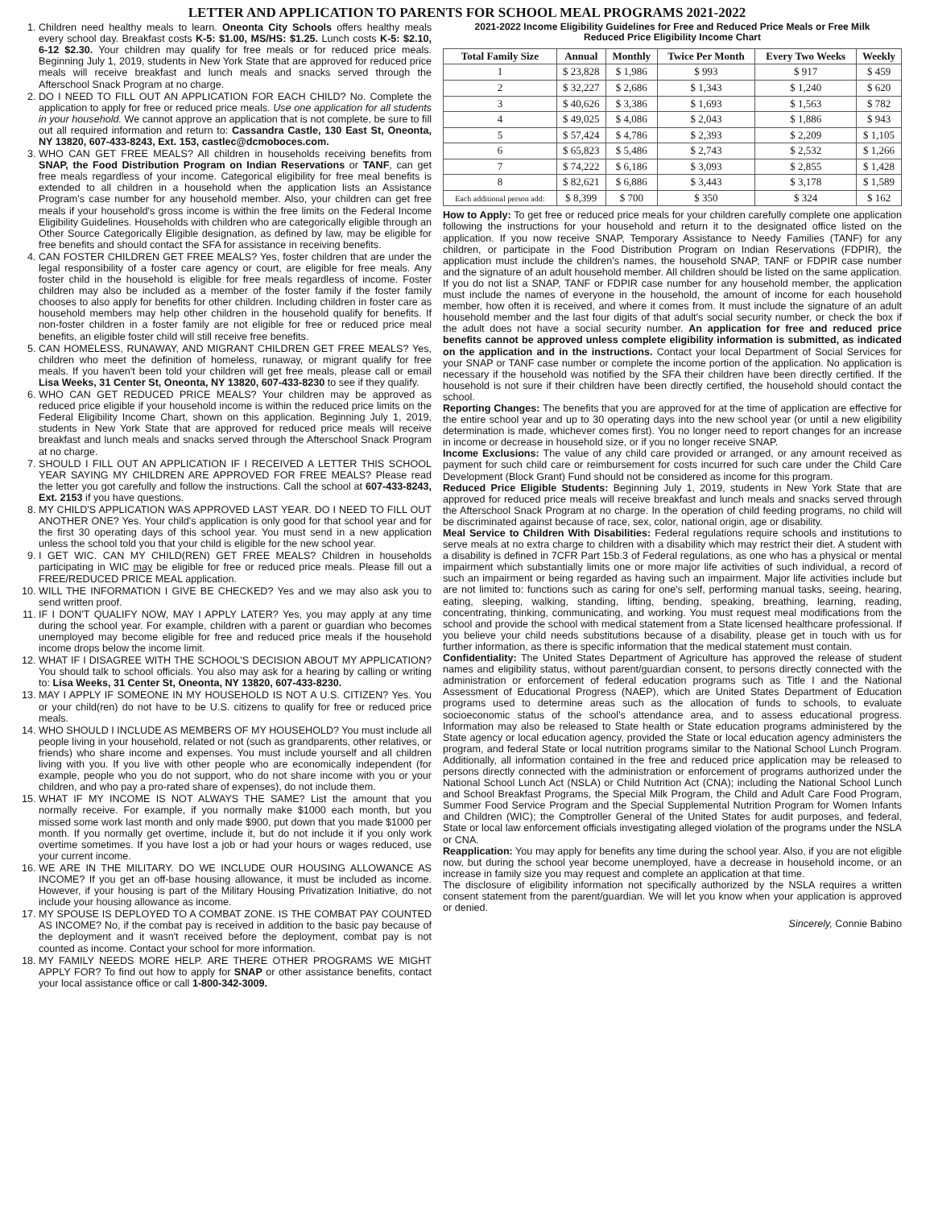LETTER AND APPLICATION TO PARENTS FOR SCHOOL MEAL PROGRAMS 2021-2022
1. Children need healthy meals to learn. Oneonta City Schools offers healthy meals every school day. Breakfast costs K-5: $1.00, MS/HS: $1.25. Lunch costs K-5: $2.10, 6-12 $2.30. Your children may qualify for free meals or for reduced price meals. Beginning July 1, 2019, students in New York State that are approved for reduced price meals will receive breakfast and lunch meals and snacks served through the Afterschool Snack Program at no charge.
2. DO I NEED TO FILL OUT AN APPLICATION FOR EACH CHILD? No. Complete the application to apply for free or reduced price meals. Use one application for all students in your household. We cannot approve an application that is not complete, be sure to fill out all required information and return to: Cassandra Castle, 130 East St, Oneonta, NY 13820, 607-433-8243, Ext. 153, castlec@dcmoboces.com.
3. WHO CAN GET FREE MEALS? All children in households receiving benefits from SNAP, the Food Distribution Program on Indian Reservations or TANF, can get free meals regardless of your income. Categorical eligibility for free meal benefits is extended to all children in a household when the application lists an Assistance Program's case number for any household member. Also, your children can get free meals if your household's gross income is within the free limits on the Federal Income Eligibility Guidelines. Households with children who are categorically eligible through an Other Source Categorically Eligible designation, as defined by law, may be eligible for free benefits and should contact the SFA for assistance in receiving benefits.
4. CAN FOSTER CHILDREN GET FREE MEALS? Yes, foster children that are under the legal responsibility of a foster care agency or court, are eligible for free meals. Any foster child in the household is eligible for free meals regardless of income. Foster children may also be included as a member of the foster family if the foster family chooses to also apply for benefits for other children. Including children in foster care as household members may help other children in the household qualify for benefits. If non-foster children in a foster family are not eligible for free or reduced price meal benefits, an eligible foster child will still receive free benefits.
5. CAN HOMELESS, RUNAWAY, AND MIGRANT CHILDREN GET FREE MEALS? Yes, children who meet the definition of homeless, runaway, or migrant qualify for free meals. If you haven't been told your children will get free meals, please call or email Lisa Weeks, 31 Center St, Oneonta, NY 13820, 607-433-8230 to see if they qualify.
6. WHO CAN GET REDUCED PRICE MEALS? Your children may be approved as reduced price eligible if your household income is within the reduced price limits on the Federal Eligibility Income Chart, shown on this application. Beginning July 1, 2019, students in New York State that are approved for reduced price meals will receive breakfast and lunch meals and snacks served through the Afterschool Snack Program at no charge.
7. SHOULD I FILL OUT AN APPLICATION IF I RECEIVED A LETTER THIS SCHOOL YEAR SAYING MY CHILDREN ARE APPROVED FOR FREE MEALS? Please read the letter you got carefully and follow the instructions. Call the school at 607-433-8243, Ext. 2153 if you have questions.
8. MY CHILD'S APPLICATION WAS APPROVED LAST YEAR. DO I NEED TO FILL OUT ANOTHER ONE? Yes. Your child's application is only good for that school year and for the first 30 operating days of this school year. You must send in a new application unless the school told you that your child is eligible for the new school year.
9. I GET WIC. CAN MY CHILD(REN) GET FREE MEALS? Children in households participating in WIC may be eligible for free or reduced price meals. Please fill out a FREE/REDUCED PRICE MEAL application.
10. WILL THE INFORMATION I GIVE BE CHECKED? Yes and we may also ask you to send written proof.
11. IF I DON'T QUALIFY NOW, MAY I APPLY LATER? Yes, you may apply at any time during the school year. For example, children with a parent or guardian who becomes unemployed may become eligible for free and reduced price meals if the household income drops below the income limit.
12. WHAT IF I DISAGREE WITH THE SCHOOL'S DECISION ABOUT MY APPLICATION? You should talk to school officials. You also may ask for a hearing by calling or writing to: Lisa Weeks, 31 Center St, Oneonta, NY 13820, 607-433-8230.
13. MAY I APPLY IF SOMEONE IN MY HOUSEHOLD IS NOT A U.S. CITIZEN? Yes. You or your child(ren) do not have to be U.S. citizens to qualify for free or reduced price meals.
14. WHO SHOULD I INCLUDE AS MEMBERS OF MY HOUSEHOLD? You must include all people living in your household, related or not (such as grandparents, other relatives, or friends) who share income and expenses. You must include yourself and all children living with you. If you live with other people who are economically independent (for example, people who you do not support, who do not share income with you or your children, and who pay a pro-rated share of expenses), do not include them.
15. WHAT IF MY INCOME IS NOT ALWAYS THE SAME? List the amount that you normally receive. For example, if you normally make $1000 each month, but you missed some work last month and only made $900, put down that you made $1000 per month. If you normally get overtime, include it, but do not include it if you only work overtime sometimes. If you have lost a job or had your hours or wages reduced, use your current income.
16. WE ARE IN THE MILITARY. DO WE INCLUDE OUR HOUSING ALLOWANCE AS INCOME? If you get an off-base housing allowance, it must be included as income. However, if your housing is part of the Military Housing Privatization Initiative, do not include your housing allowance as income.
17. MY SPOUSE IS DEPLOYED TO A COMBAT ZONE. IS THE COMBAT PAY COUNTED AS INCOME? No, if the combat pay is received in addition to the basic pay because of the deployment and it wasn't received before the deployment, combat pay is not counted as income. Contact your school for more information.
18. MY FAMILY NEEDS MORE HELP. ARE THERE OTHER PROGRAMS WE MIGHT APPLY FOR? To find out how to apply for SNAP or other assistance benefits, contact your local assistance office or call 1-800-342-3009.
2021-2022 Income Eligibility Guidelines for Free and Reduced Price Meals or Free Milk
Reduced Price Eligibility Income Chart
| Total Family Size | Annual | Monthly | Twice Per Month | Every Two Weeks | Weekly |
| --- | --- | --- | --- | --- | --- |
| 1 | $ 23,828 | $ 1,986 | $ 993 | $ 917 | $ 459 |
| 2 | $ 32,227 | $ 2,686 | $ 1,343 | $ 1,240 | $ 620 |
| 3 | $ 40,626 | $ 3,386 | $ 1,693 | $ 1,563 | $ 782 |
| 4 | $ 49,025 | $ 4,086 | $ 2,043 | $ 1,886 | $ 943 |
| 5 | $ 57,424 | $ 4,786 | $ 2,393 | $ 2,209 | $ 1,105 |
| 6 | $ 65,823 | $ 5,486 | $ 2,743 | $ 2,532 | $ 1,266 |
| 7 | $ 74,222 | $ 6,186 | $ 3,093 | $ 2,855 | $ 1,428 |
| 8 | $ 82,621 | $ 6,886 | $ 3,443 | $ 3,178 | $ 1,589 |
| Each additional person add: | $ 8,399 | $ 700 | $ 350 | $ 324 | $ 162 |
How to Apply: To get free or reduced price meals for your children carefully complete one application following the instructions for your household and return it to the designated office listed on the application. If you now receive SNAP, Temporary Assistance to Needy Families (TANF) for any children, or participate in the Food Distribution Program on Indian Reservations (FDPIR), the application must include the children's names, the household SNAP, TANF or FDPIR case number and the signature of an adult household member. All children should be listed on the same application. If you do not list a SNAP, TANF or FDPIR case number for any household member, the application must include the names of everyone in the household, the amount of income for each household member, how often it is received, and where it comes from. It must include the signature of an adult household member and the last four digits of that adult's social security number, or check the box if the adult does not have a social security number. An application for free and reduced price benefits cannot be approved unless complete eligibility information is submitted, as indicated on the application and in the instructions. Contact your local Department of Social Services for your SNAP or TANF case number or complete the income portion of the application. No application is necessary if the household was notified by the SFA their children have been directly certified. If the household is not sure if their children have been directly certified, the household should contact the school.
Reporting Changes: The benefits that you are approved for at the time of application are effective for the entire school year and up to 30 operating days into the new school year (or until a new eligibility determination is made, whichever comes first). You no longer need to report changes for an increase in income or decrease in household size, or if you no longer receive SNAP.
Income Exclusions: The value of any child care provided or arranged, or any amount received as payment for such child care or reimbursement for costs incurred for such care under the Child Care Development (Block Grant) Fund should not be considered as income for this program.
Reduced Price Eligible Students: Beginning July 1, 2019, students in New York State that are approved for reduced price meals will receive breakfast and lunch meals and snacks served through the Afterschool Snack Program at no charge. In the operation of child feeding programs, no child will be discriminated against because of race, sex, color, national origin, age or disability.
Meal Service to Children With Disabilities: Federal regulations require schools and institutions to serve meals at no extra charge to children with a disability which may restrict their diet. A student with a disability is defined in 7CFR Part 15b.3 of Federal regulations, as one who has a physical or mental impairment which substantially limits one or more major life activities of such individual, a record of such an impairment or being regarded as having such an impairment. Major life activities include but are not limited to: functions such as caring for one's self, performing manual tasks, seeing, hearing, eating, sleeping, walking, standing, lifting, bending, speaking, breathing, learning, reading, concentrating, thinking, communicating, and working. You must request meal modifications from the school and provide the school with medical statement from a State licensed healthcare professional. If you believe your child needs substitutions because of a disability, please get in touch with us for further information, as there is specific information that the medical statement must contain.
Confidentiality: The United States Department of Agriculture has approved the release of student names and eligibility status, without parent/guardian consent, to persons directly connected with the administration or enforcement of federal education programs such as Title I and the National Assessment of Educational Progress (NAEP), which are United States Department of Education programs used to determine areas such as the allocation of funds to schools, to evaluate socioeconomic status of the school's attendance area, and to assess educational progress. Information may also be released to State health or State education programs administered by the State agency or local education agency, provided the State or local education agency administers the program, and federal State or local nutrition programs similar to the National School Lunch Program. Additionally, all information contained in the free and reduced price application may be released to persons directly connected with the administration or enforcement of programs authorized under the National School Lunch Act (NSLA) or Child Nutrition Act (CNA); including the National School Lunch and School Breakfast Programs, the Special Milk Program, the Child and Adult Care Food Program, Summer Food Service Program and the Special Supplemental Nutrition Program for Women Infants and Children (WIC); the Comptroller General of the United States for audit purposes, and federal, State or local law enforcement officials investigating alleged violation of the programs under the NSLA or CNA.
Reapplication: You may apply for benefits any time during the school year. Also, if you are not eligible now, but during the school year become unemployed, have a decrease in household income, or an increase in family size you may request and complete an application at that time.
The disclosure of eligibility information not specifically authorized by the NSLA requires a written consent statement from the parent/guardian. We will let you know when your application is approved or denied.
Sincerely, Connie Babino